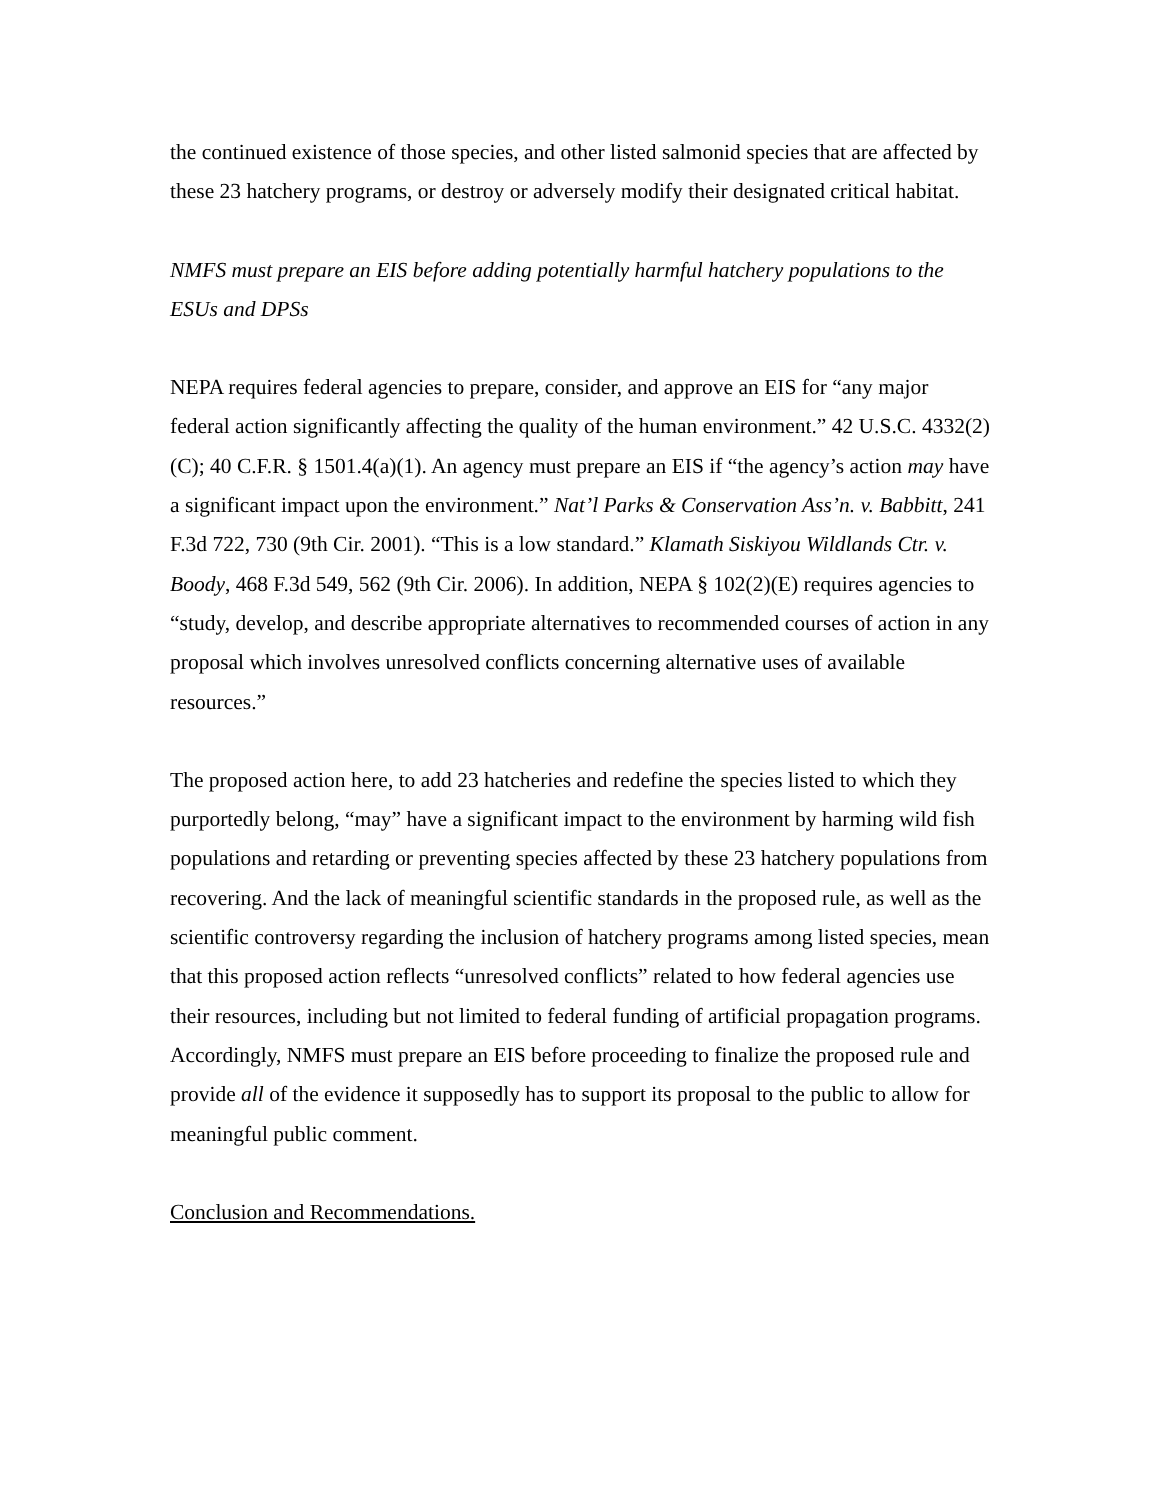the continued existence of those species, and other listed salmonid species that are affected by these 23 hatchery programs, or destroy or adversely modify their designated critical habitat.
NMFS must prepare an EIS before adding potentially harmful hatchery populations to the ESUs and DPSs
NEPA requires federal agencies to prepare, consider, and approve an EIS for “any major federal action significantly affecting the quality of the human environment.” 42 U.S.C. 4332(2)(C); 40 C.F.R. § 1501.4(a)(1). An agency must prepare an EIS if “the agency’s action may have a significant impact upon the environment.” Nat’l Parks & Conservation Ass’n. v. Babbitt, 241 F.3d 722, 730 (9th Cir. 2001). “This is a low standard.” Klamath Siskiyou Wildlands Ctr. v. Boody, 468 F.3d 549, 562 (9th Cir. 2006). In addition, NEPA § 102(2)(E) requires agencies to “study, develop, and describe appropriate alternatives to recommended courses of action in any proposal which involves unresolved conflicts concerning alternative uses of available resources.”
The proposed action here, to add 23 hatcheries and redefine the species listed to which they purportedly belong, “may” have a significant impact to the environment by harming wild fish populations and retarding or preventing species affected by these 23 hatchery populations from recovering. And the lack of meaningful scientific standards in the proposed rule, as well as the scientific controversy regarding the inclusion of hatchery programs among listed species, mean that this proposed action reflects “unresolved conflicts” related to how federal agencies use their resources, including but not limited to federal funding of artificial propagation programs. Accordingly, NMFS must prepare an EIS before proceeding to finalize the proposed rule and provide all of the evidence it supposedly has to support its proposal to the public to allow for meaningful public comment.
Conclusion and Recommendations.